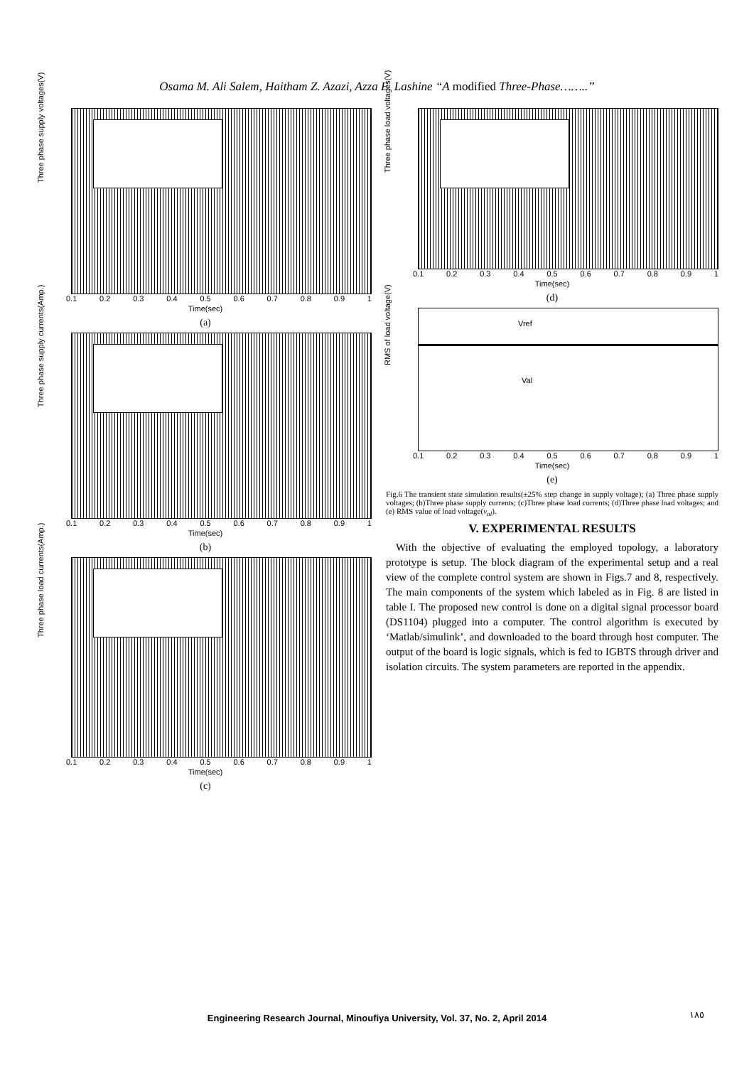Osama M. Ali Salem, Haitham Z. Azazi, Azza E. Lashine “A modified Three-Phase……..”
Three phase supply voltages(V)
0.1 0.2 0.3 0.4 0.5 0.6 0.7 0.8 0.9 1
Time(sec)
(a)
Three phase supply currents(Amp.)
0.1 0.2 0.3 0.4 0.5 0.6 0.7 0.8 0.9 1
Time(sec)
(b)
Three phase load currents(Amp.)
0.1 0.2 0.3 0.4 0.5 0.6 0.7 0.8 0.9 1
Time(sec)
(c)
Three phase load voltages(V)
0.1 0.2 0.3 0.4 0.5 0.6 0.7 0.8 0.9 1
Time(sec)
(d)
Vref
Val
RMS of load voltage(V)
0.1 0.2 0.3 0.4 0.5 0.6 0.7 0.8 0.9 1
Time(sec)
(e)
Fig.6 The transient state simulation results(±25% step change in supply voltage); (a) Three phase supply voltages; (b)Three phase supply currents; (c)Three phase load currents; (d)Three phase load voltages; and (e) RMS value of load voltage(v<sub>al</sub>).
V. EXPERIMENTAL RESULTS
With the objective of evaluating the employed topology, a laboratory prototype is setup. The block diagram of the experimental setup and a real view of the complete control system are shown in Figs.7 and 8, respectively. The main components of the system which labeled as in Fig. 8 are listed in table I. The proposed new control is done on a digital signal processor board (DS1104) plugged into a computer. The control algorithm is executed by ‘Matlab/simulink’, and downloaded to the board through host computer. The output of the board is logic signals, which is fed to IGBTS through driver and isolation circuits. The system parameters are reported in the appendix.
Engineering Research Journal, Minoufiya University, Vol. 37, No. 2, April 2014 ١٨٥